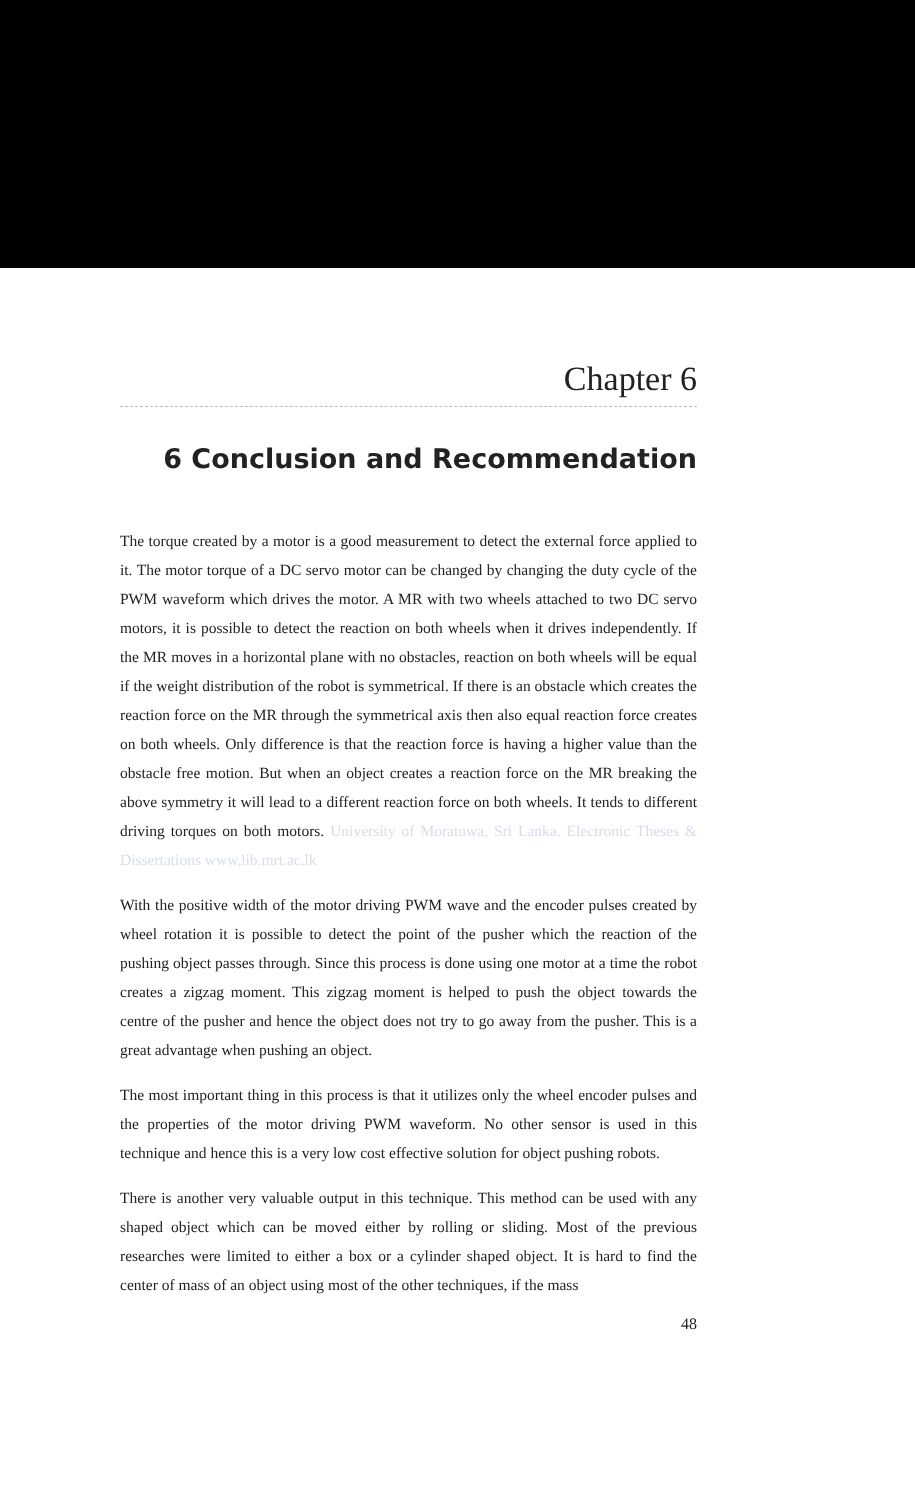Chapter 6
6 Conclusion and Recommendation
The torque created by a motor is a good measurement to detect the external force applied to it. The motor torque of a DC servo motor can be changed by changing the duty cycle of the PWM waveform which drives the motor. A MR with two wheels attached to two DC servo motors, it is possible to detect the reaction on both wheels when it drives independently. If the MR moves in a horizontal plane with no obstacles, reaction on both wheels will be equal if the weight distribution of the robot is symmetrical. If there is an obstacle which creates the reaction force on the MR through the symmetrical axis then also equal reaction force creates on both wheels. Only difference is that the reaction force is having a higher value than the obstacle free motion. But when an object creates a reaction force on the MR breaking the above symmetry it will lead to a different reaction force on both wheels. It tends to different driving torques on both motors. University of Moratuwa, Sri Lanka. Electronic Theses & Dissertations www.lib.mrt.ac.lk
With the positive width of the motor driving PWM wave and the encoder pulses created by wheel rotation it is possible to detect the point of the pusher which the reaction of the pushing object passes through. Since this process is done using one motor at a time the robot creates a zigzag moment. This zigzag moment is helped to push the object towards the centre of the pusher and hence the object does not try to go away from the pusher. This is a great advantage when pushing an object.
The most important thing in this process is that it utilizes only the wheel encoder pulses and the properties of the motor driving PWM waveform. No other sensor is used in this technique and hence this is a very low cost effective solution for object pushing robots.
There is another very valuable output in this technique. This method can be used with any shaped object which can be moved either by rolling or sliding. Most of the previous researches were limited to either a box or a cylinder shaped object. It is hard to find the center of mass of an object using most of the other techniques, if the mass
48